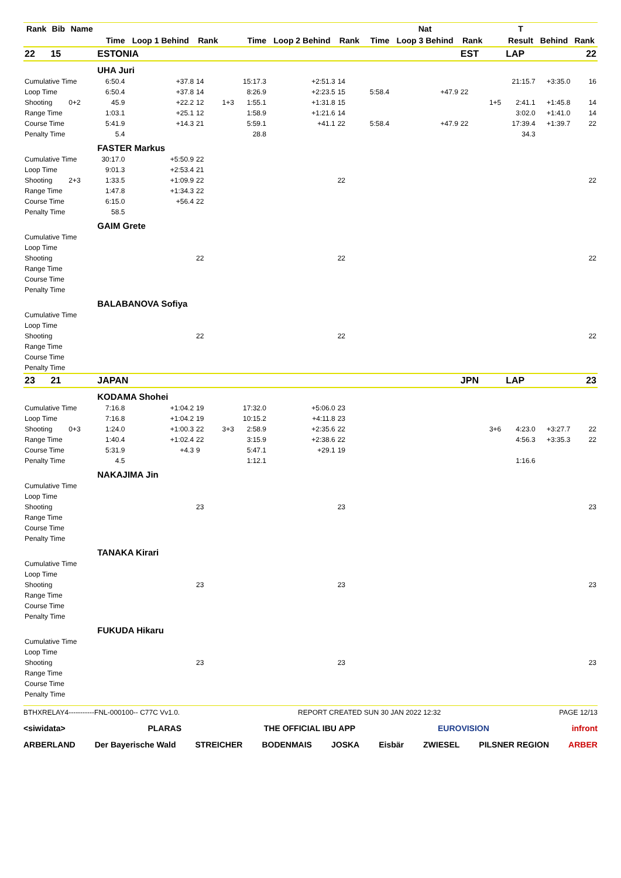| Rank | Bib | Name | | | | | | | | | | Nat | | | | T | | |
| --- | --- | --- | --- | --- | --- | --- | --- | --- | --- | --- | --- | --- | --- | --- | --- | --- | --- | --- |
| | | | Time | Loop 1 Behind | Rank | | Time | Loop 2 Behind | Rank | | Time | Loop 3 Behind | Rank | | | Result | Behind | Rank |
| 22 | 15 | | ESTONIA | | | | | | | | | | EST | | | LAP | | 22 |
| | | | UHA Juri | | | | | | | | | | | | | | | |
| Cumulative Time | | | 6:50.4 | +37.8 | 14 | | 15:17.3 | +2:51.3 | 14 | | | | | | | 21:15.7 | +3:35.0 | 16 |
| Loop Time | | | 6:50.4 | +37.8 | 14 | | 8:26.9 | +2:23.5 | 15 | | 5:58.4 | +47.9 | 22 | | | | | |
| Shooting | | 0+2 | 45.9 | +22.2 | 12 | 1+3 | 1:55.1 | +1:31.8 | 15 | | | | | | 1+5 | 2:41.1 | +1:45.8 | 14 |
| Range Time | | | 1:03.1 | +25.1 | 12 | | 1:58.9 | +1:21.6 | 14 | | | | | | | 3:02.0 | +1:41.0 | 14 |
| Course Time | | | 5:41.9 | +14.3 | 21 | | 5:59.1 | +41.1 | 22 | | 5:58.4 | +47.9 | 22 | | | 17:39.4 | +1:39.7 | 22 |
| Penalty Time | | | 5.4 | | | | 28.8 | | | | | | | | | 34.3 | | |
| | | | FASTER Markus | | | | | | | | | | | | | | | |
| Cumulative Time | | | 30:17.0 | +5:50.9 | 22 | | | | | | | | | | | | | |
| Loop Time | | | 9:01.3 | +2:53.4 | 21 | | | | | | | | | | | | | |
| Shooting | | 2+3 | 1:33.5 | +1:09.9 | 22 | | | | 22 | | | | | | | | | 22 |
| Range Time | | | 1:47.8 | +1:34.3 | 22 | | | | | | | | | | | | | |
| Course Time | | | 6:15.0 | +56.4 | 22 | | | | | | | | | | | | | |
| Penalty Time | | | 58.5 | | | | | | | | | | | | | | | |
| | | | GAIM Grete | | | | | | | | | | | | | | | |
| Cumulative Time | | | | | | | | | | | | | | | | | | |
| Loop Time | | | | | | | | | | | | | | | | | | |
| Shooting | | | | | 22 | | | | 22 | | | | | | | | | 22 |
| Range Time | | | | | | | | | | | | | | | | | | |
| Course Time | | | | | | | | | | | | | | | | | | |
| Penalty Time | | | | | | | | | | | | | | | | | | |
| | | | BALABANOVA Sofiya | | | | | | | | | | | | | | | |
| Cumulative Time | | | | | | | | | | | | | | | | | | |
| Loop Time | | | | | | | | | | | | | | | | | | |
| Shooting | | | | | 22 | | | | 22 | | | | | | | | | 22 |
| Range Time | | | | | | | | | | | | | | | | | | |
| Course Time | | | | | | | | | | | | | | | | | | |
| Penalty Time | | | | | | | | | | | | | | | | | | |
| 23 | 21 | | JAPAN | | | | | | | | | | JPN | | | LAP | | 23 |
| | | | KODAMA Shohei | | | | | | | | | | | | | | | |
| Cumulative Time | | | 7:16.8 | +1:04.2 | 19 | | 17:32.0 | +5:06.0 | 23 | | | | | | | | | |
| Loop Time | | | 7:16.8 | +1:04.2 | 19 | | 10:15.2 | +4:11.8 | 23 | | | | | | | | | |
| Shooting | | 0+3 | 1:24.0 | +1:00.3 | 22 | 3+3 | 2:58.9 | +2:35.6 | 22 | | | | | | 3+6 | 4:23.0 | +3:27.7 | 22 |
| Range Time | | | 1:40.4 | +1:02.4 | 22 | | 3:15.9 | +2:38.6 | 22 | | | | | | | 4:56.3 | +3:35.3 | 22 |
| Course Time | | | 5:31.9 | +4.3 | 9 | | 5:47.1 | +29.1 | 19 | | | | | | | | | |
| Penalty Time | | | 4.5 | | | | 1:12.1 | | | | | | | | | 1:16.6 | | |
| | | | NAKAJIMA Jin | | | | | | | | | | | | | | | |
| Cumulative Time | | | | | | | | | | | | | | | | | | |
| Loop Time | | | | | | | | | | | | | | | | | | |
| Shooting | | | | | 23 | | | | 23 | | | | | | | | | 23 |
| Range Time | | | | | | | | | | | | | | | | | | |
| Course Time | | | | | | | | | | | | | | | | | | |
| Penalty Time | | | | | | | | | | | | | | | | | | |
| | | | TANAKA Kirari | | | | | | | | | | | | | | | |
| Cumulative Time | | | | | | | | | | | | | | | | | | |
| Loop Time | | | | | | | | | | | | | | | | | | |
| Shooting | | | | | 23 | | | | 23 | | | | | | | | | 23 |
| Range Time | | | | | | | | | | | | | | | | | | |
| Course Time | | | | | | | | | | | | | | | | | | |
| Penalty Time | | | | | | | | | | | | | | | | | | |
| | | | FUKUDA Hikaru | | | | | | | | | | | | | | | |
| Cumulative Time | | | | | | | | | | | | | | | | | | |
| Loop Time | | | | | | | | | | | | | | | | | | |
| Shooting | | | | | 23 | | | | 23 | | | | | | | | | 23 |
| Range Time | | | | | | | | | | | | | | | | | | |
| Course Time | | | | | | | | | | | | | | | | | | |
| Penalty Time | | | | | | | | | | | | | | | | | | |
BTHXRELAY4-----------FNL-000100-- C77C Vv1.0. REPORT CREATED SUN 30 JAN 2022 12:32 PAGE 12/13
<siwidata> PLARAS THE OFFICIAL IBU APP EUROVISION infront
ARBERLAND Der Bayerische Wald STREICHER BODENMAIS JOSKA Eisbär ZWIESEL PILSNER REGION ARBER